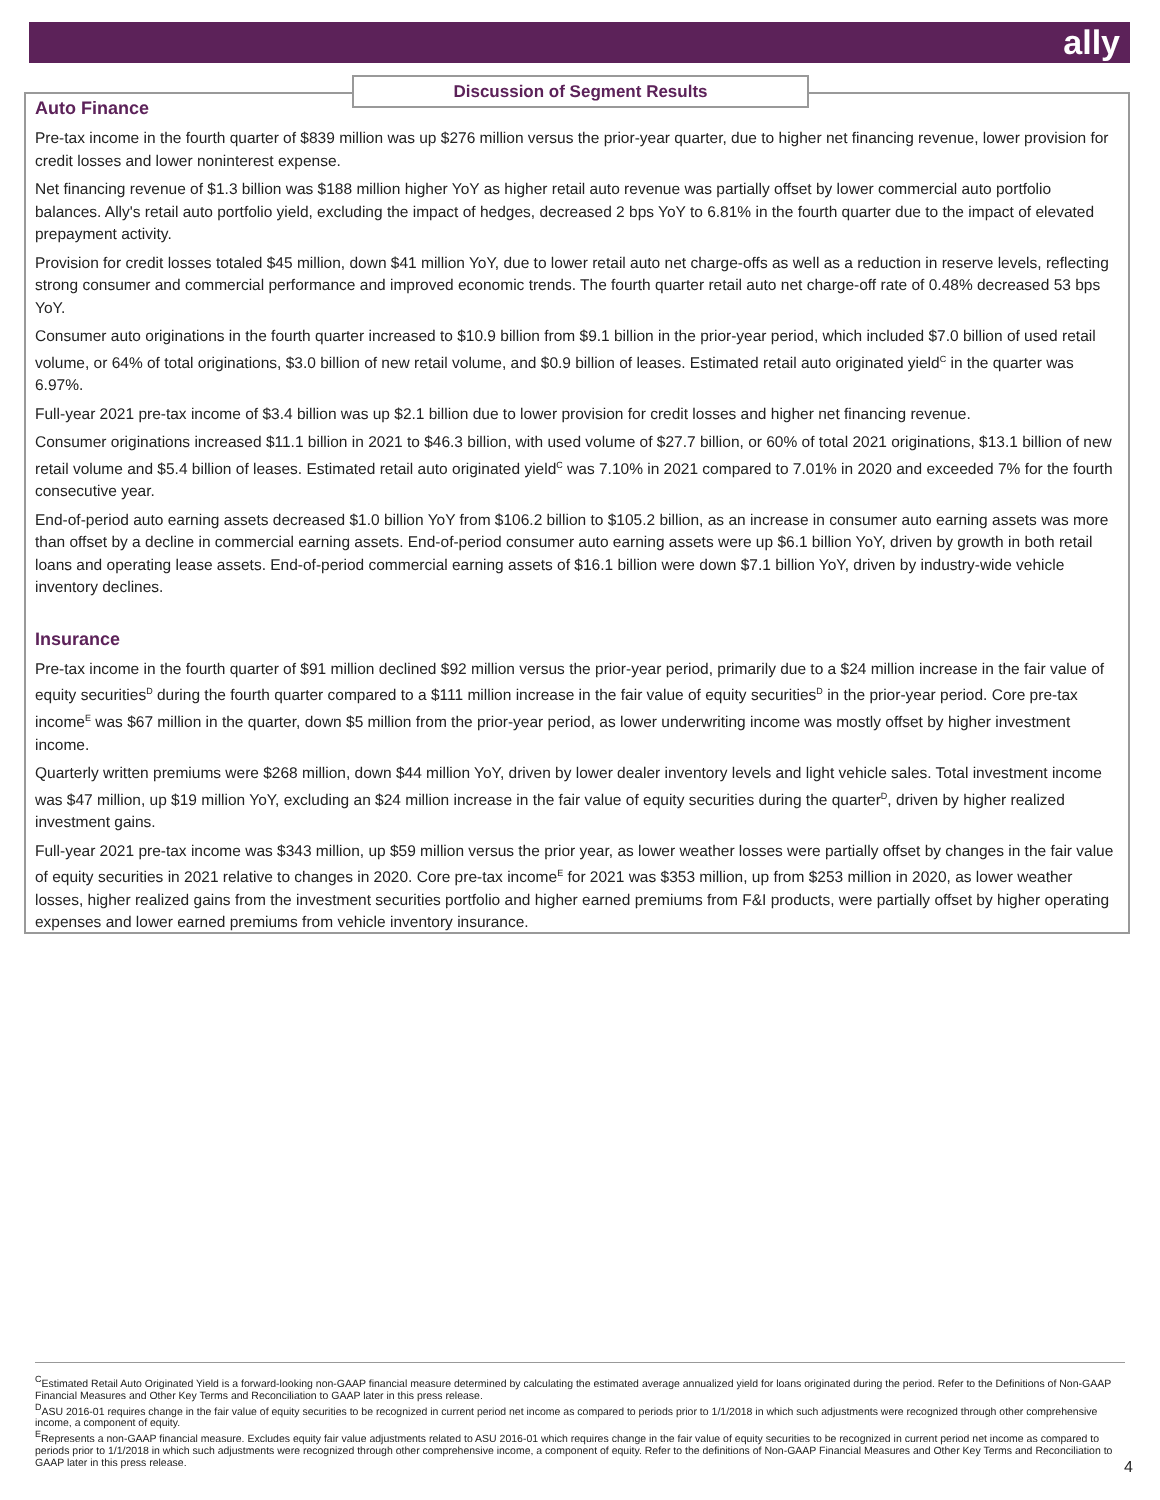ally
Discussion of Segment Results
Auto Finance
Pre-tax income in the fourth quarter of $839 million was up $276 million versus the prior-year quarter, due to higher net financing revenue, lower provision for credit losses and lower noninterest expense.
Net financing revenue of $1.3 billion was $188 million higher YoY as higher retail auto revenue was partially offset by lower commercial auto portfolio balances. Ally's retail auto portfolio yield, excluding the impact of hedges, decreased 2 bps YoY to 6.81% in the fourth quarter due to the impact of elevated prepayment activity.
Provision for credit losses totaled $45 million, down $41 million YoY, due to lower retail auto net charge-offs as well as a reduction in reserve levels, reflecting strong consumer and commercial performance and improved economic trends. The fourth quarter retail auto net charge-off rate of 0.48% decreased 53 bps YoY.
Consumer auto originations in the fourth quarter increased to $10.9 billion from $9.1 billion in the prior-year period, which included $7.0 billion of used retail volume, or 64% of total originations, $3.0 billion of new retail volume, and $0.9 billion of leases. Estimated retail auto originated yield<sup>C</sup> in the quarter was 6.97%.
Full-year 2021 pre-tax income of $3.4 billion was up $2.1 billion due to lower provision for credit losses and higher net financing revenue.
Consumer originations increased $11.1 billion in 2021 to $46.3 billion, with used volume of $27.7 billion, or 60% of total 2021 originations, $13.1 billion of new retail volume and $5.4 billion of leases. Estimated retail auto originated yield<sup>C</sup> was 7.10% in 2021 compared to 7.01% in 2020 and exceeded 7% for the fourth consecutive year.
End-of-period auto earning assets decreased $1.0 billion YoY from $106.2 billion to $105.2 billion, as an increase in consumer auto earning assets was more than offset by a decline in commercial earning assets. End-of-period consumer auto earning assets were up $6.1 billion YoY, driven by growth in both retail loans and operating lease assets. End-of-period commercial earning assets of $16.1 billion were down $7.1 billion YoY, driven by industry-wide vehicle inventory declines.
Insurance
Pre-tax income in the fourth quarter of $91 million declined $92 million versus the prior-year period, primarily due to a $24 million increase in the fair value of equity securities<sup>D</sup> during the fourth quarter compared to a $111 million increase in the fair value of equity securities<sup>D</sup> in the prior-year period. Core pre-tax income<sup>E</sup> was $67 million in the quarter, down $5 million from the prior-year period, as lower underwriting income was mostly offset by higher investment income.
Quarterly written premiums were $268 million, down $44 million YoY, driven by lower dealer inventory levels and light vehicle sales. Total investment income was $47 million, up $19 million YoY, excluding an $24 million increase in the fair value of equity securities during the quarter<sup>D</sup>, driven by higher realized investment gains.
Full-year 2021 pre-tax income was $343 million, up $59 million versus the prior year, as lower weather losses were partially offset by changes in the fair value of equity securities in 2021 relative to changes in 2020. Core pre-tax income<sup>E</sup> for 2021 was $353 million, up from $253 million in 2020, as lower weather losses, higher realized gains from the investment securities portfolio and higher earned premiums from F&I products, were partially offset by higher operating expenses and lower earned premiums from vehicle inventory insurance.
<sup>C</sup>Estimated Retail Auto Originated Yield is a forward-looking non-GAAP financial measure determined by calculating the estimated average annualized yield for loans originated during the period. Refer to the Definitions of Non-GAAP Financial Measures and Other Key Terms and Reconciliation to GAAP later in this press release.
<sup>D</sup>ASU 2016-01 requires change in the fair value of equity securities to be recognized in current period net income as compared to periods prior to 1/1/2018 in which such adjustments were recognized through other comprehensive income, a component of equity.
<sup>E</sup>Represents a non-GAAP financial measure. Excludes equity fair value adjustments related to ASU 2016-01 which requires change in the fair value of equity securities to be recognized in current period net income as compared to periods prior to 1/1/2018 in which such adjustments were recognized through other comprehensive income, a component of equity. Refer to the definitions of Non-GAAP Financial Measures and Other Key Terms and Reconciliation to GAAP later in this press release.
4